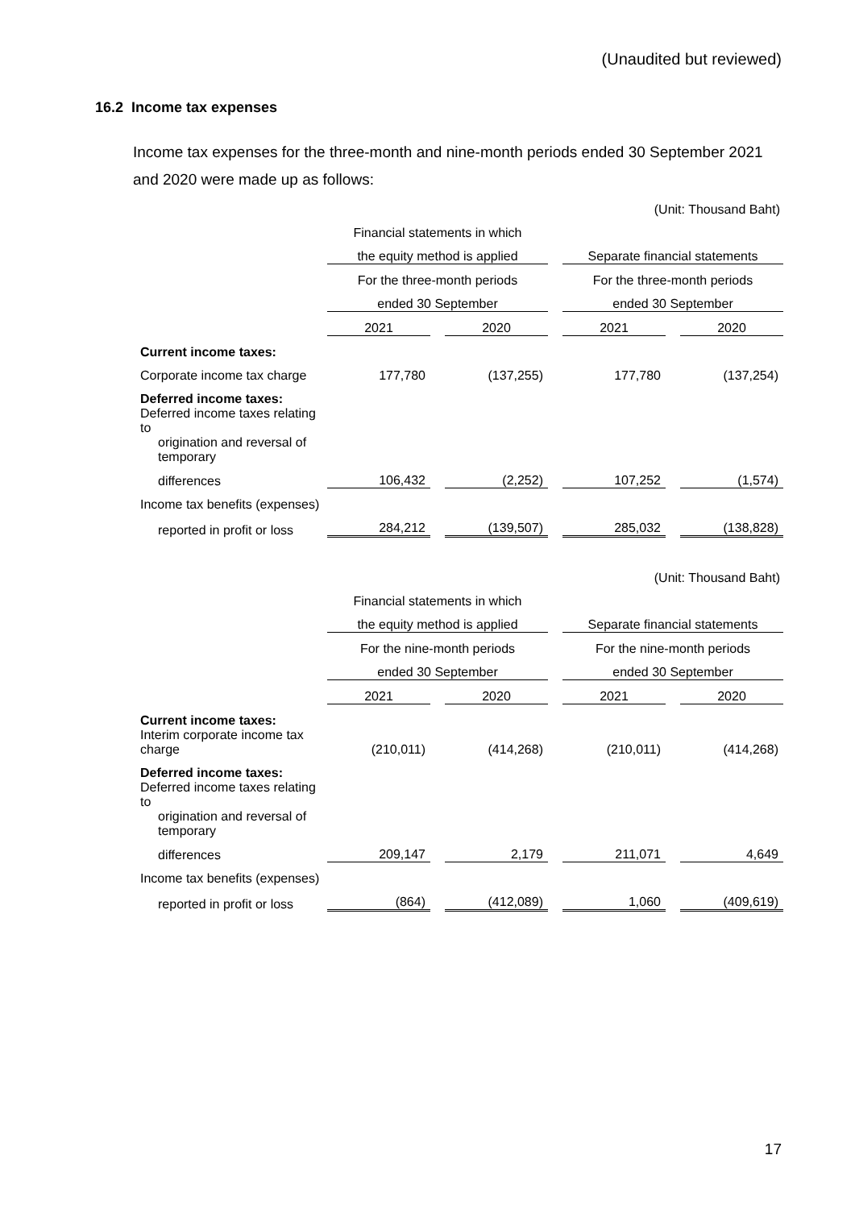(Unaudited but reviewed)
16.2 Income tax expenses
Income tax expenses for the three-month and nine-month periods ended 30 September 2021 and 2020 were made up as follows:
| (Unit: Thousand Baht) | | | | | | | |
| | Financial statements in which | | | | | | |
| | the equity method is applied | | | | Separate financial statements | | |
| | For the three-month periods | | | | For the three-month periods | | |
| | ended 30 September | | | | ended 30 September | | |
| | 2021 | | 2020 | | 2021 | | 2020 |
| Current income taxes: | | | | | | | |
| Corporate income tax charge | 177,780 | | (137,255) | | 177,780 | | (137,254) |
| Deferred income taxes: | | | | | | | |
| Deferred income taxes relating to | | | | | | | |
| origination and reversal of temporary | | | | | | | |
| differences | 106,432 | | (2,252) | | 107,252 | | (1,574) |
| Income tax benefits (expenses) | | | | | | | |
| reported in profit or loss | 284,212 | | (139,507) | | 285,032 | | (138,828) |
| (Unit: Thousand Baht) | | | | | | | |
| | Financial statements in which | | | | | | |
| | the equity method is applied | | | | Separate financial statements | | |
| | For the nine-month periods | | | | For the nine-month periods | | |
| | ended 30 September | | | | ended 30 September | | |
| | 2021 | | 2020 | | 2021 | | 2020 |
| Current income taxes: | | | | | | | |
| Interim corporate income tax charge | (210,011) | | (414,268) | | (210,011) | | (414,268) |
| Deferred income taxes: | | | | | | | |
| Deferred income taxes relating to | | | | | | | |
| origination and reversal of temporary | | | | | | | |
| differences | 209,147 | | 2,179 | | 211,071 | | 4,649 |
| Income tax benefits (expenses) | | | | | | | |
| reported in profit or loss | (864) | | (412,089) | | 1,060 | | (409,619) |
17